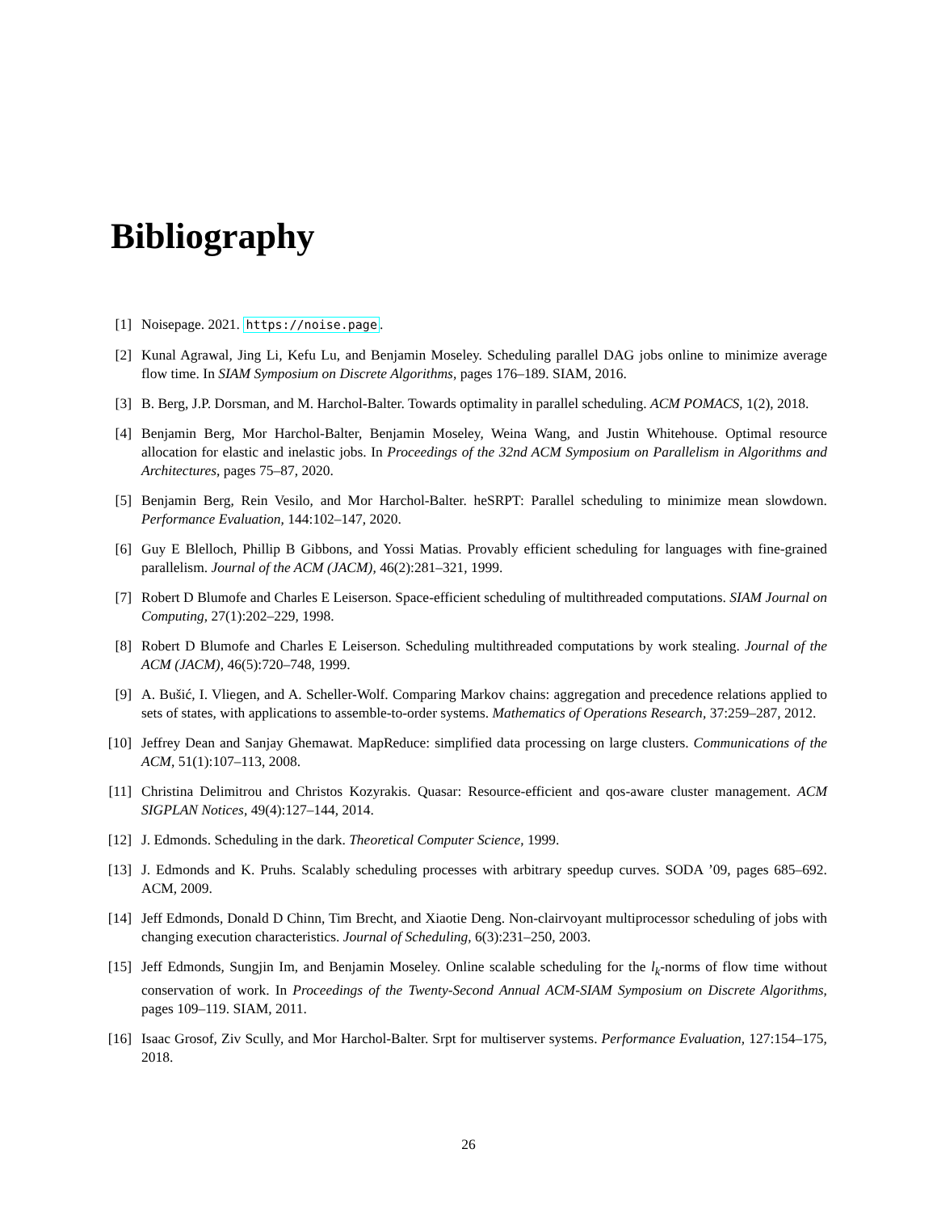Bibliography
[1] Noisepage. 2021. https://noise.page.
[2] Kunal Agrawal, Jing Li, Kefu Lu, and Benjamin Moseley. Scheduling parallel DAG jobs online to minimize average flow time. In SIAM Symposium on Discrete Algorithms, pages 176–189. SIAM, 2016.
[3] B. Berg, J.P. Dorsman, and M. Harchol-Balter. Towards optimality in parallel scheduling. ACM POMACS, 1(2), 2018.
[4] Benjamin Berg, Mor Harchol-Balter, Benjamin Moseley, Weina Wang, and Justin Whitehouse. Optimal resource allocation for elastic and inelastic jobs. In Proceedings of the 32nd ACM Symposium on Parallelism in Algorithms and Architectures, pages 75–87, 2020.
[5] Benjamin Berg, Rein Vesilo, and Mor Harchol-Balter. heSRPT: Parallel scheduling to minimize mean slowdown. Performance Evaluation, 144:102–147, 2020.
[6] Guy E Blelloch, Phillip B Gibbons, and Yossi Matias. Provably efficient scheduling for languages with fine-grained parallelism. Journal of the ACM (JACM), 46(2):281–321, 1999.
[7] Robert D Blumofe and Charles E Leiserson. Space-efficient scheduling of multithreaded computations. SIAM Journal on Computing, 27(1):202–229, 1998.
[8] Robert D Blumofe and Charles E Leiserson. Scheduling multithreaded computations by work stealing. Journal of the ACM (JACM), 46(5):720–748, 1999.
[9] A. Bušić, I. Vliegen, and A. Scheller-Wolf. Comparing Markov chains: aggregation and precedence relations applied to sets of states, with applications to assemble-to-order systems. Mathematics of Operations Research, 37:259–287, 2012.
[10] Jeffrey Dean and Sanjay Ghemawat. MapReduce: simplified data processing on large clusters. Communications of the ACM, 51(1):107–113, 2008.
[11] Christina Delimitrou and Christos Kozyrakis. Quasar: Resource-efficient and qos-aware cluster management. ACM SIGPLAN Notices, 49(4):127–144, 2014.
[12] J. Edmonds. Scheduling in the dark. Theoretical Computer Science, 1999.
[13] J. Edmonds and K. Pruhs. Scalably scheduling processes with arbitrary speedup curves. SODA ’09, pages 685–692. ACM, 2009.
[14] Jeff Edmonds, Donald D Chinn, Tim Brecht, and Xiaotie Deng. Non-clairvoyant multiprocessor scheduling of jobs with changing execution characteristics. Journal of Scheduling, 6(3):231–250, 2003.
[15] Jeff Edmonds, Sungjin Im, and Benjamin Moseley. Online scalable scheduling for the l<sub>k</sub>-norms of flow time without conservation of work. In Proceedings of the Twenty-Second Annual ACM-SIAM Symposium on Discrete Algorithms, pages 109–119. SIAM, 2011.
[16] Isaac Grosof, Ziv Scully, and Mor Harchol-Balter. Srpt for multiserver systems. Performance Evaluation, 127:154–175, 2018.
26